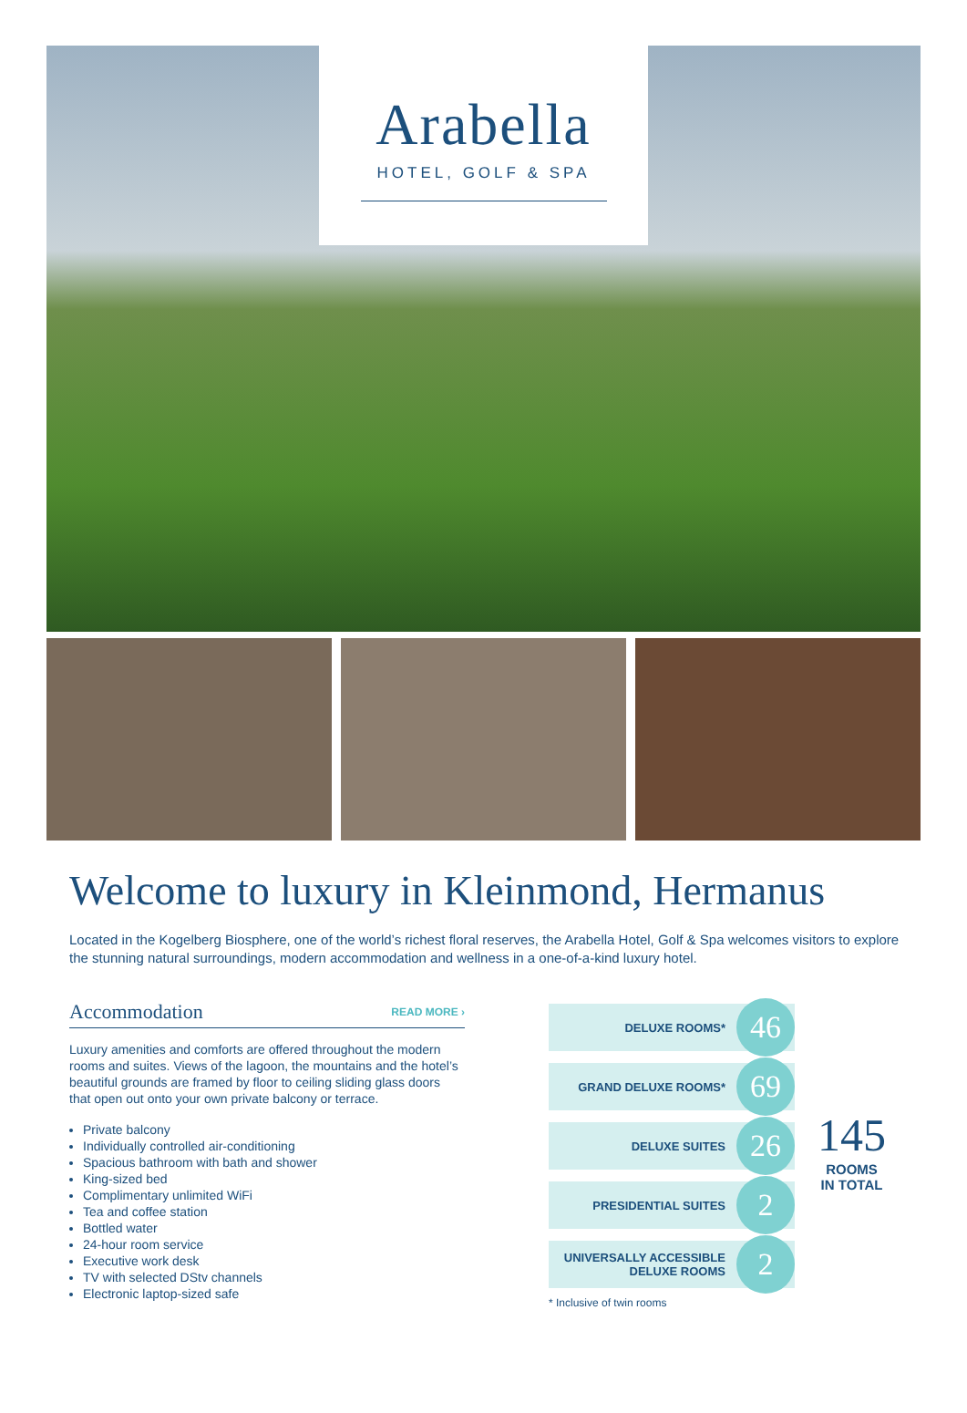Arabella
HOTEL, GOLF & SPA
Welcome to luxury in Kleinmond, Hermanus
Located in the Kogelberg Biosphere, one of the world’s richest floral reserves, the Arabella Hotel, Golf & Spa welcomes visitors to explore the stunning natural surroundings, modern accommodation and wellness in a one-of-a-kind luxury hotel.
Accommodation READ MORE ›
Luxury amenities and comforts are offered throughout the modern rooms and suites. Views of the lagoon, the mountains and the hotel’s beautiful grounds are framed by floor to ceiling sliding glass doors that open out onto your own private balcony or terrace.
Private balcony
Individually controlled air-conditioning
Spacious bathroom with bath and shower
King-sized bed
Complimentary unlimited WiFi
Tea and coffee station
Bottled water
24-hour room service
Executive work desk
TV with selected DStv channels
Electronic laptop-sized safe
DELUXE ROOMS* 46
GRAND DELUXE ROOMS* 69
DELUXE SUITES 26
PRESIDENTIAL SUITES 2
UNIVERSALLY ACCESSIBLE
DELUXE ROOMS 2
* Inclusive of twin rooms
145
ROOMS
IN TOTAL